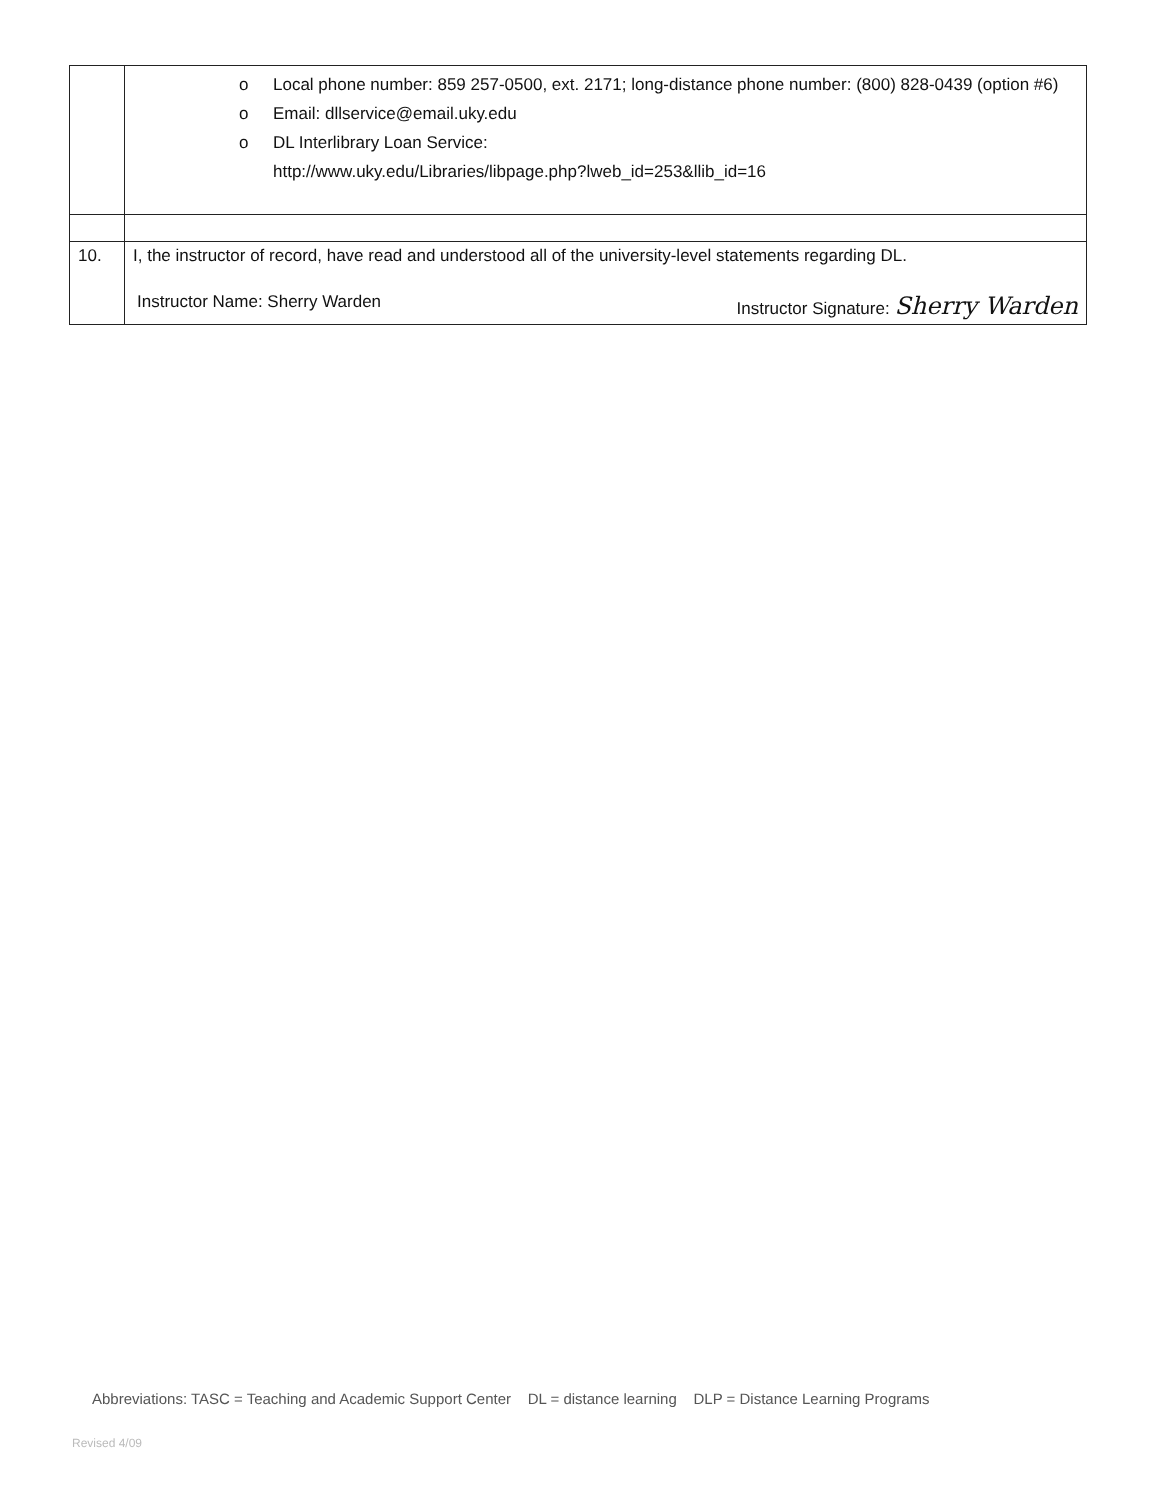| | o Local phone number: 859 257-0500, ext. 2171; long-distance phone number: (800) 828-0439 (option #6) o Email: dllservice@email.uky.edu o DL Interlibrary Loan Service: http://www.uky.edu/Libraries/libpage.php?lweb_id=253&llib_id=16 |
| 10. | I, the instructor of record, have read and understood all of the university-level statements regarding DL. Instructor Name: Sherry Warden Instructor Signature: Sherry Warden |
Abbreviations: TASC = Teaching and Academic Support Center DL = distance learning DLP = Distance Learning Programs
Revised 4/09